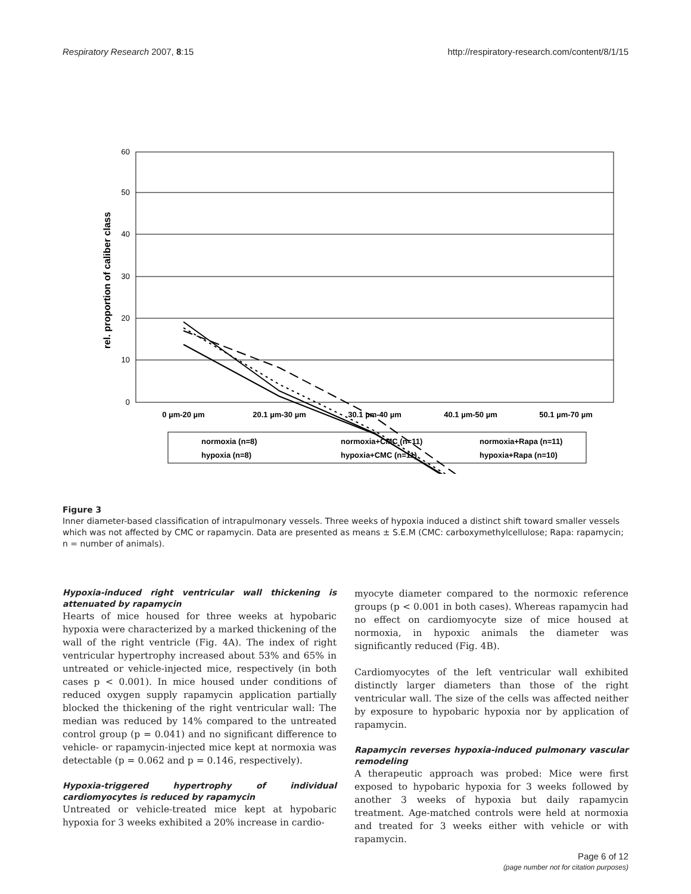Respiratory Research 2007, 8:15 http://respiratory-research.com/content/8/1/15
60
50
40
30
20
10
0
rel. proportion of caliber class
0 µm-20 µm
20.1 µm-30 µm
30.1 µm-40 µm
40.1 µm-50 µm
50.1 µm-70 µm
normoxia (n=8)
normoxia+CMC (n=11)
normoxia+Rapa (n=11)
hypoxia (n=8)
hypoxia+CMC (n=11)
hypoxia+Rapa (n=10)
Figure 3
Inner diameter-based classification of intrapulmonary vessels. Three weeks of hypoxia induced a distinct shift toward smaller vessels which was not affected by CMC or rapamycin. Data are presented as means ± S.E.M (CMC: carboxymethylcellulose; Rapa: rapamycin; n = number of animals).
Hypoxia-induced right ventricular wall thickening is attenuated by rapamycin
Hearts of mice housed for three weeks at hypobaric hypoxia were characterized by a marked thickening of the wall of the right ventricle (Fig. 4A). The index of right ventricular hypertrophy increased about 53% and 65% in untreated or vehicle-injected mice, respectively (in both cases p < 0.001). In mice housed under conditions of reduced oxygen supply rapamycin application partially blocked the thickening of the right ventricular wall: The median was reduced by 14% compared to the untreated control group (p = 0.041) and no significant difference to vehicle- or rapamycin-injected mice kept at normoxia was detectable (p = 0.062 and p = 0.146, respectively).
Hypoxia-triggered hypertrophy of individual cardiomyocytes is reduced by rapamycin
Untreated or vehicle-treated mice kept at hypobaric hypoxia for 3 weeks exhibited a 20% increase in cardio-
myocyte diameter compared to the normoxic reference groups (p < 0.001 in both cases). Whereas rapamycin had no effect on cardiomyocyte size of mice housed at normoxia, in hypoxic animals the diameter was significantly reduced (Fig. 4B).
Cardiomyocytes of the left ventricular wall exhibited distinctly larger diameters than those of the right ventricular wall. The size of the cells was affected neither by exposure to hypobaric hypoxia nor by application of rapamycin.
Rapamycin reverses hypoxia-induced pulmonary vascular remodeling
A therapeutic approach was probed: Mice were first exposed to hypobaric hypoxia for 3 weeks followed by another 3 weeks of hypoxia but daily rapamycin treatment. Age-matched controls were held at normoxia and treated for 3 weeks either with vehicle or with rapamycin.
Page 6 of 12
(page number not for citation purposes)